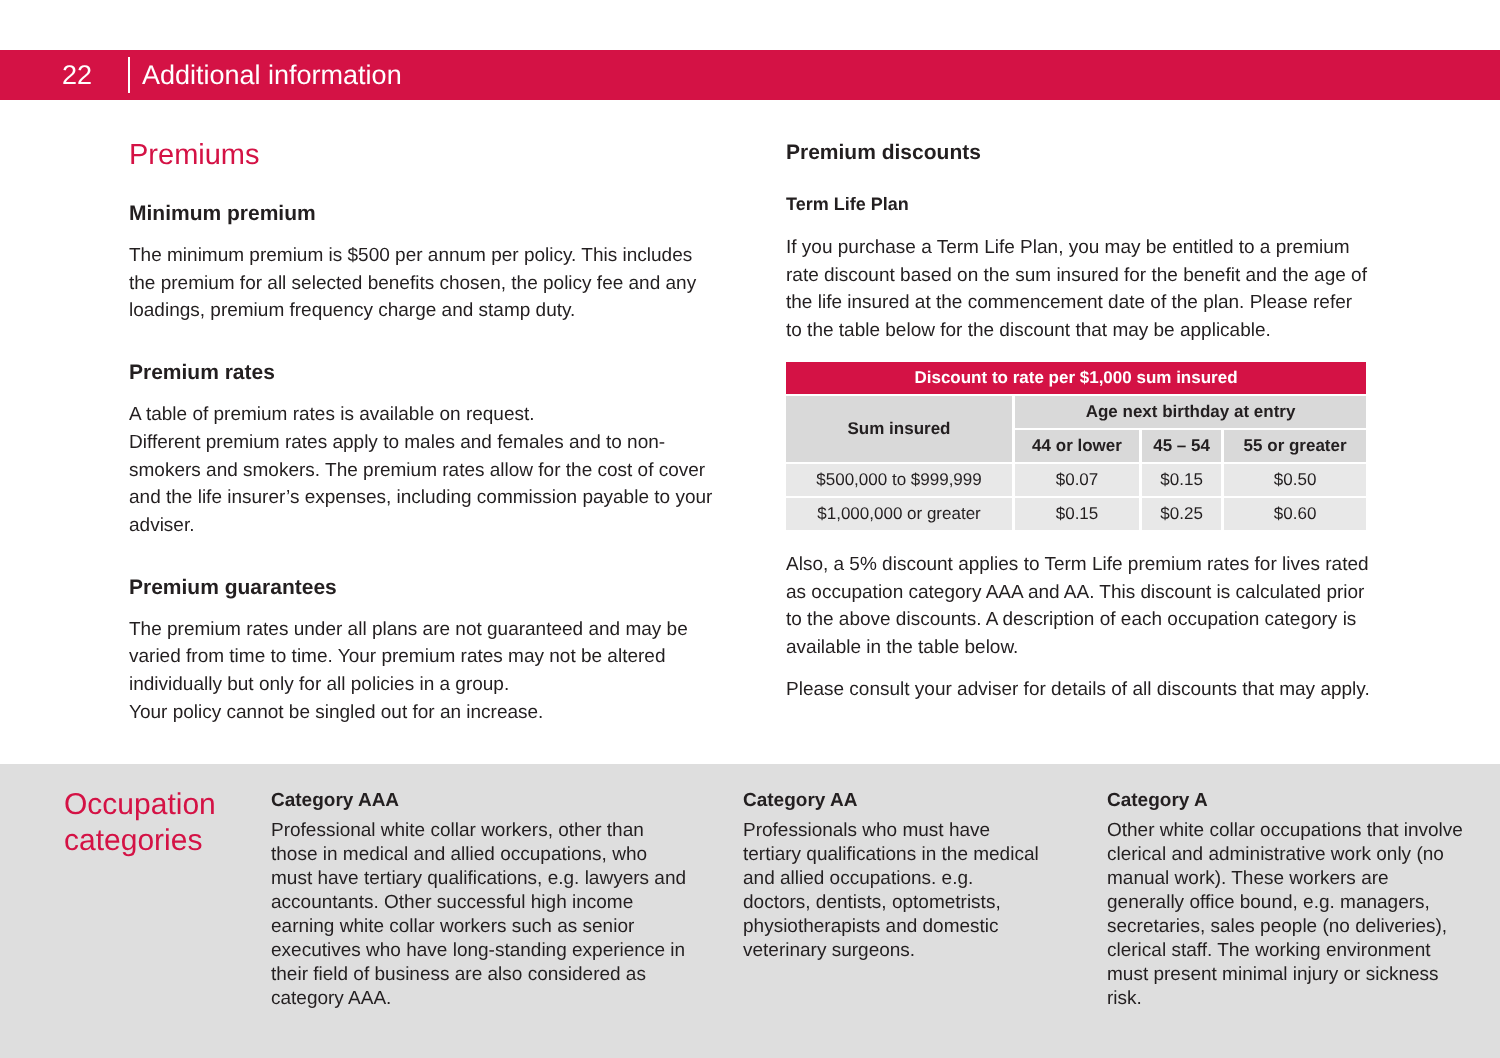22 Additional information
Premiums
Minimum premium
The minimum premium is $500 per annum per policy. This includes the premium for all selected benefits chosen, the policy fee and any loadings, premium frequency charge and stamp duty.
Premium rates
A table of premium rates is available on request.
Different premium rates apply to males and females and to non-smokers and smokers. The premium rates allow for the cost of cover and the life insurer’s expenses, including commission payable to your adviser.
Premium guarantees
The premium rates under all plans are not guaranteed and may be varied from time to time. Your premium rates may not be altered individually but only for all policies in a group.
Your policy cannot be singled out for an increase.
Premium discounts
Term Life Plan
If you purchase a Term Life Plan, you may be entitled to a premium rate discount based on the sum insured for the benefit and the age of the life insured at the commencement date of the plan. Please refer to the table below for the discount that may be applicable.
| Discount to rate per $1,000 sum insured | | | |
| Sum insured | Age next birthday at entry | | |
| | 44 or lower | 45 – 54 | 55 or greater |
| $500,000 to $999,999 | $0.07 | $0.15 | $0.50 |
| $1,000,000 or greater | $0.15 | $0.25 | $0.60 |
Also, a 5% discount applies to Term Life premium rates for lives rated as occupation category AAA and AA. This discount is calculated prior to the above discounts. A description of each occupation category is available in the table below.
Please consult your adviser for details of all discounts that may apply.
Occupation categories
Category AAA
Professional white collar workers, other than those in medical and allied occupations, who must have tertiary qualifications, e.g. lawyers and accountants. Other successful high income earning white collar workers such as senior executives who have long-standing experience in their field of business are also considered as category AAA.
Category AA
Professionals who must have tertiary qualifications in the medical and allied occupations. e.g. doctors, dentists, optometrists, physiotherapists and domestic veterinary surgeons.
Category A
Other white collar occupations that involve clerical and administrative work only (no manual work). These workers are generally office bound, e.g. managers, secretaries, sales people (no deliveries), clerical staff. The working environment must present minimal injury or sickness risk.